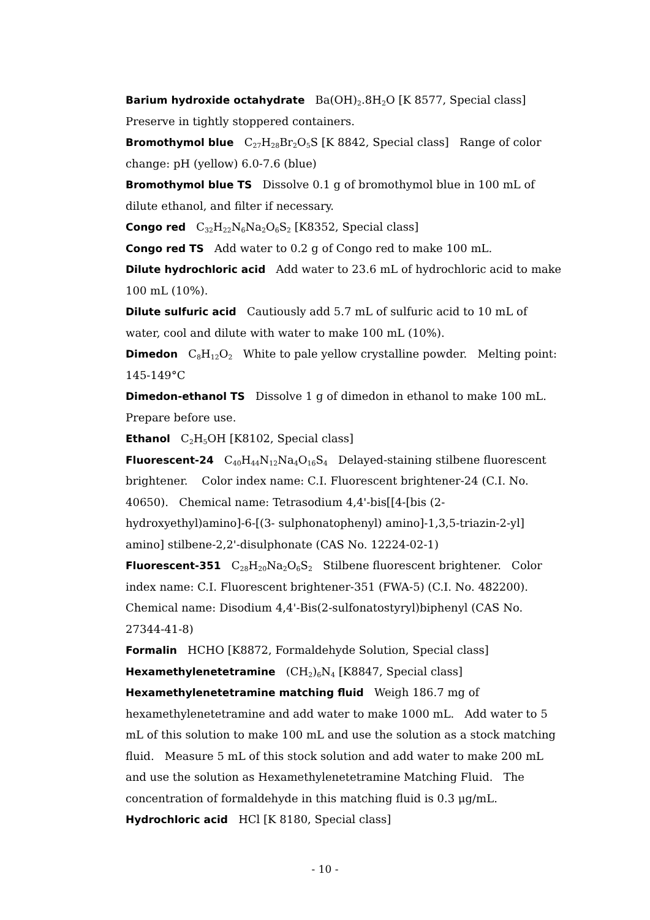Barium hydroxide octahydrate Ba(OH)<sub>2</sub>.8H<sub>2</sub>O [K 8577, Special class]
Preserve in tightly stoppered containers.
Bromothymol blue C<sub>27</sub>H<sub>28</sub>Br<sub>2</sub>O<sub>5</sub>S [K 8842, Special class] Range of color change: pH (yellow) 6.0-7.6 (blue)
Bromothymol blue TS Dissolve 0.1 g of bromothymol blue in 100 mL of dilute ethanol, and filter if necessary.
Congo red C<sub>32</sub>H<sub>22</sub>N<sub>6</sub>Na<sub>2</sub>O<sub>6</sub>S<sub>2</sub> [K8352, Special class]
Congo red TS Add water to 0.2 g of Congo red to make 100 mL.
Dilute hydrochloric acid Add water to 23.6 mL of hydrochloric acid to make 100 mL (10%).
Dilute sulfuric acid Cautiously add 5.7 mL of sulfuric acid to 10 mL of water, cool and dilute with water to make 100 mL (10%).
Dimedon C<sub>8</sub>H<sub>12</sub>O<sub>2</sub> White to pale yellow crystalline powder. Melting point: 145-149°C
Dimedon-ethanol TS Dissolve 1 g of dimedon in ethanol to make 100 mL. Prepare before use.
Ethanol C<sub>2</sub>H<sub>5</sub>OH [K8102, Special class]
Fluorescent-24 C<sub>40</sub>H<sub>44</sub>N<sub>12</sub>Na<sub>4</sub>O<sub>16</sub>S<sub>4</sub> Delayed-staining stilbene fluorescent brightener. Color index name: C.I. Fluorescent brightener-24 (C.I. No. 40650). Chemical name: Tetrasodium 4,4'-bis[[4-[bis (2-hydroxyethyl)amino]-6-[(3- sulphonatophenyl) amino]-1,3,5-triazin-2-yl] amino] stilbene-2,2'-disulphonate (CAS No. 12224-02-1)
Fluorescent-351 C<sub>28</sub>H<sub>20</sub>Na<sub>2</sub>O<sub>6</sub>S<sub>2</sub> Stilbene fluorescent brightener. Color index name: C.I. Fluorescent brightener-351 (FWA-5) (C.I. No. 482200). Chemical name: Disodium 4,4'-Bis(2-sulfonatostyryl)biphenyl (CAS No. 27344-41-8)
Formalin HCHO [K8872, Formaldehyde Solution, Special class]
Hexamethylenetetramine (CH<sub>2</sub>)<sub>6</sub>N<sub>4</sub> [K8847, Special class]
Hexamethylenetetramine matching fluid Weigh 186.7 mg of hexamethylenetetramine and add water to make 1000 mL. Add water to 5 mL of this solution to make 100 mL and use the solution as a stock matching fluid. Measure 5 mL of this stock solution and add water to make 200 mL and use the solution as Hexamethylenetetramine Matching Fluid. The concentration of formaldehyde in this matching fluid is 0.3 μg/mL.
Hydrochloric acid HCl [K 8180, Special class]
- 10 -